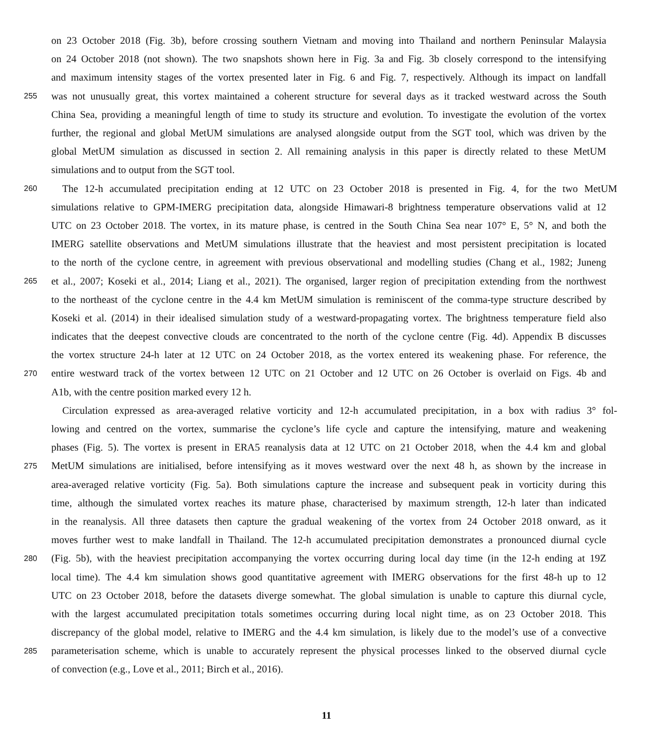on 23 October 2018 (Fig. 3b), before crossing southern Vietnam and moving into Thailand and northern Peninsular Malaysia
on 24 October 2018 (not shown). The two snapshots shown here in Fig. 3a and Fig. 3b closely correspond to the intensifying
and maximum intensity stages of the vortex presented later in Fig. 6 and Fig. 7, respectively. Although its impact on landfall
255 was not unusually great, this vortex maintained a coherent structure for several days as it tracked westward across the South
China Sea, providing a meaningful length of time to study its structure and evolution. To investigate the evolution of the vortex
further, the regional and global MetUM simulations are analysed alongside output from the SGT tool, which was driven by the
global MetUM simulation as discussed in section 2. All remaining analysis in this paper is directly related to these MetUM
simulations and to output from the SGT tool.
260 The 12-h accumulated precipitation ending at 12 UTC on 23 October 2018 is presented in Fig. 4, for the two MetUM
simulations relative to GPM-IMERG precipitation data, alongside Himawari-8 brightness temperature observations valid at 12
UTC on 23 October 2018. The vortex, in its mature phase, is centred in the South China Sea near 107° E, 5° N, and both the
IMERG satellite observations and MetUM simulations illustrate that the heaviest and most persistent precipitation is located
to the north of the cyclone centre, in agreement with previous observational and modelling studies (Chang et al., 1982; Juneng
265 et al., 2007; Koseki et al., 2014; Liang et al., 2021). The organised, larger region of precipitation extending from the northwest
to the northeast of the cyclone centre in the 4.4 km MetUM simulation is reminiscent of the comma-type structure described by
Koseki et al. (2014) in their idealised simulation study of a westward-propagating vortex. The brightness temperature field also
indicates that the deepest convective clouds are concentrated to the north of the cyclone centre (Fig. 4d). Appendix B discusses
the vortex structure 24-h later at 12 UTC on 24 October 2018, as the vortex entered its weakening phase. For reference, the
270 entire westward track of the vortex between 12 UTC on 21 October and 12 UTC on 26 October is overlaid on Figs. 4b and
A1b, with the centre position marked every 12 h.
Circulation expressed as area-averaged relative vorticity and 12-h accumulated precipitation, in a box with radius 3° fol-
lowing and centred on the vortex, summarise the cyclone’s life cycle and capture the intensifying, mature and weakening
phases (Fig. 5). The vortex is present in ERA5 reanalysis data at 12 UTC on 21 October 2018, when the 4.4 km and global
275 MetUM simulations are initialised, before intensifying as it moves westward over the next 48 h, as shown by the increase in
area-averaged relative vorticity (Fig. 5a). Both simulations capture the increase and subsequent peak in vorticity during this
time, although the simulated vortex reaches its mature phase, characterised by maximum strength, 12-h later than indicated
in the reanalysis. All three datasets then capture the gradual weakening of the vortex from 24 October 2018 onward, as it
moves further west to make landfall in Thailand. The 12-h accumulated precipitation demonstrates a pronounced diurnal cycle
280 (Fig. 5b), with the heaviest precipitation accompanying the vortex occurring during local day time (in the 12-h ending at 19Z
local time). The 4.4 km simulation shows good quantitative agreement with IMERG observations for the first 48-h up to 12
UTC on 23 October 2018, before the datasets diverge somewhat. The global simulation is unable to capture this diurnal cycle,
with the largest accumulated precipitation totals sometimes occurring during local night time, as on 23 October 2018. This
discrepancy of the global model, relative to IMERG and the 4.4 km simulation, is likely due to the model’s use of a convective
285 parameterisation scheme, which is unable to accurately represent the physical processes linked to the observed diurnal cycle
of convection (e.g., Love et al., 2011; Birch et al., 2016).
11